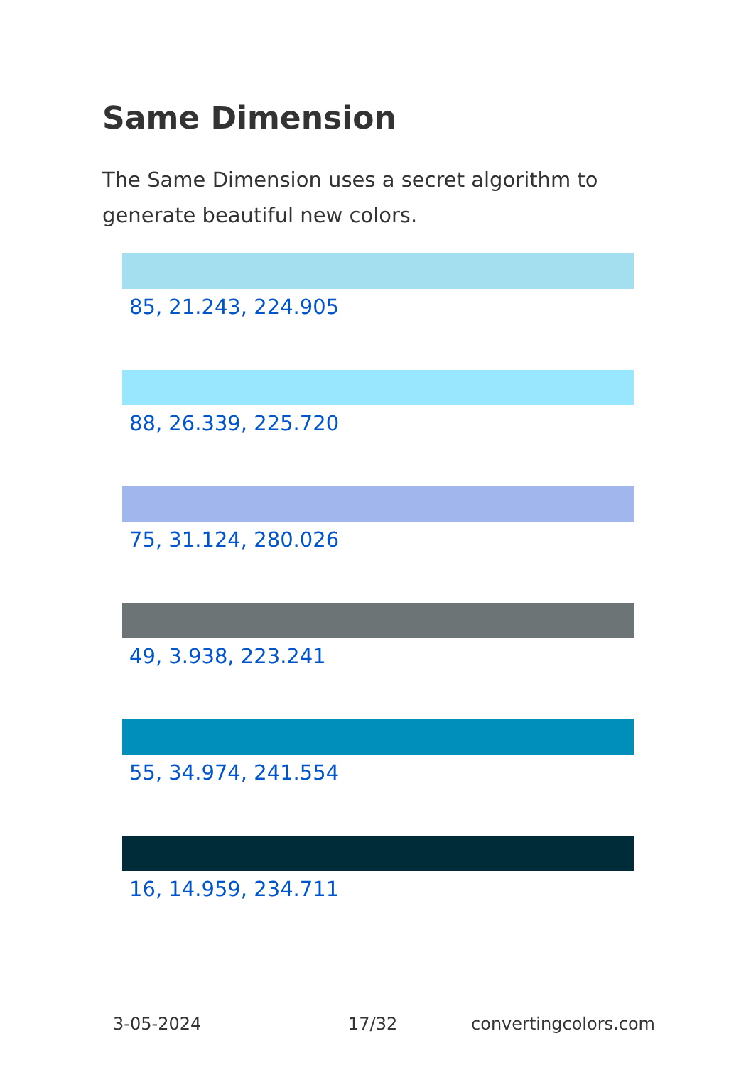Same Dimension
The Same Dimension uses a secret algorithm to generate beautiful new colors.
85, 21.243, 224.905
88, 26.339, 225.720
75, 31.124, 280.026
49, 3.938, 223.241
55, 34.974, 241.554
16, 14.959, 234.711
3-05-2024 17/32 convertingcolors.com